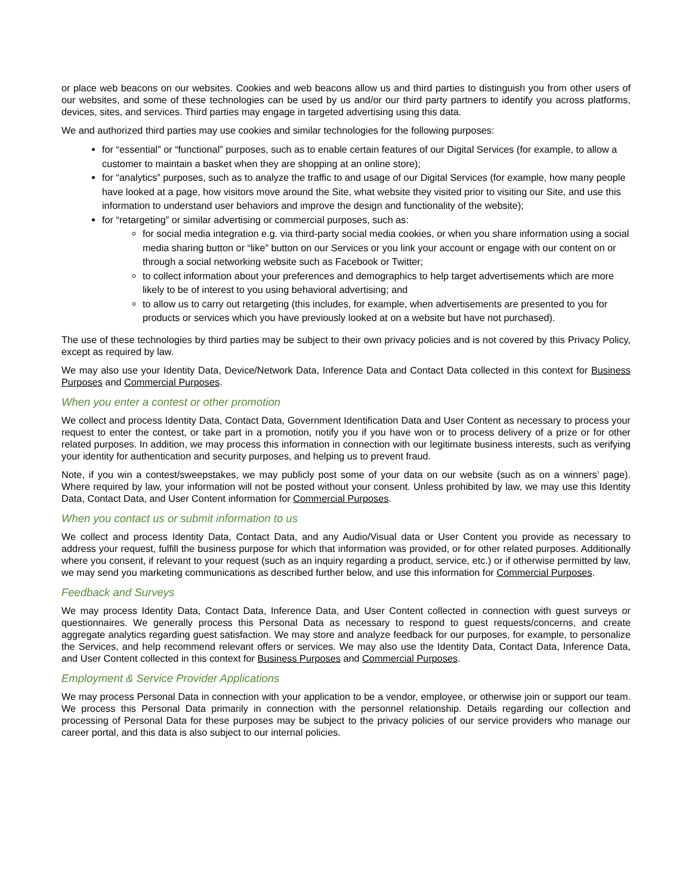or place web beacons on our websites. Cookies and web beacons allow us and third parties to distinguish you from other users of our websites, and some of these technologies can be used by us and/or our third party partners to identify you across platforms, devices, sites, and services. Third parties may engage in targeted advertising using this data.
We and authorized third parties may use cookies and similar technologies for the following purposes:
for “essential” or “functional” purposes, such as to enable certain features of our Digital Services (for example, to allow a customer to maintain a basket when they are shopping at an online store);
for “analytics” purposes, such as to analyze the traffic to and usage of our Digital Services (for example, how many people have looked at a page, how visitors move around the Site, what website they visited prior to visiting our Site, and use this information to understand user behaviors and improve the design and functionality of the website);
for “retargeting” or similar advertising or commercial purposes, such as:
for social media integration e.g. via third-party social media cookies, or when you share information using a social media sharing button or “like” button on our Services or you link your account or engage with our content on or through a social networking website such as Facebook or Twitter;
to collect information about your preferences and demographics to help target advertisements which are more likely to be of interest to you using behavioral advertising; and
to allow us to carry out retargeting (this includes, for example, when advertisements are presented to you for products or services which you have previously looked at on a website but have not purchased).
The use of these technologies by third parties may be subject to their own privacy policies and is not covered by this Privacy Policy, except as required by law.
We may also use your Identity Data, Device/Network Data, Inference Data and Contact Data collected in this context for Business Purposes and Commercial Purposes.
When you enter a contest or other promotion
We collect and process Identity Data, Contact Data, Government Identification Data and User Content as necessary to process your request to enter the contest, or take part in a promotion, notify you if you have won or to process delivery of a prize or for other related purposes. In addition, we may process this information in connection with our legitimate business interests, such as verifying your identity for authentication and security purposes, and helping us to prevent fraud.
Note, if you win a contest/sweepstakes, we may publicly post some of your data on our website (such as on a winners’ page). Where required by law, your information will not be posted without your consent. Unless prohibited by law, we may use this Identity Data, Contact Data, and User Content information for Commercial Purposes.
When you contact us or submit information to us
We collect and process Identity Data, Contact Data, and any Audio/Visual data or User Content you provide as necessary to address your request, fulfill the business purpose for which that information was provided, or for other related purposes. Additionally where you consent, if relevant to your request (such as an inquiry regarding a product, service, etc.) or if otherwise permitted by law, we may send you marketing communications as described further below, and use this information for Commercial Purposes.
Feedback and Surveys
We may process Identity Data, Contact Data, Inference Data, and User Content collected in connection with guest surveys or questionnaires. We generally process this Personal Data as necessary to respond to guest requests/concerns, and create aggregate analytics regarding guest satisfaction. We may store and analyze feedback for our purposes, for example, to personalize the Services, and help recommend relevant offers or services. We may also use the Identity Data, Contact Data, Inference Data, and User Content collected in this context for Business Purposes and Commercial Purposes.
Employment & Service Provider Applications
We may process Personal Data in connection with your application to be a vendor, employee, or otherwise join or support our team. We process this Personal Data primarily in connection with the personnel relationship. Details regarding our collection and processing of Personal Data for these purposes may be subject to the privacy policies of our service providers who manage our career portal, and this data is also subject to our internal policies.